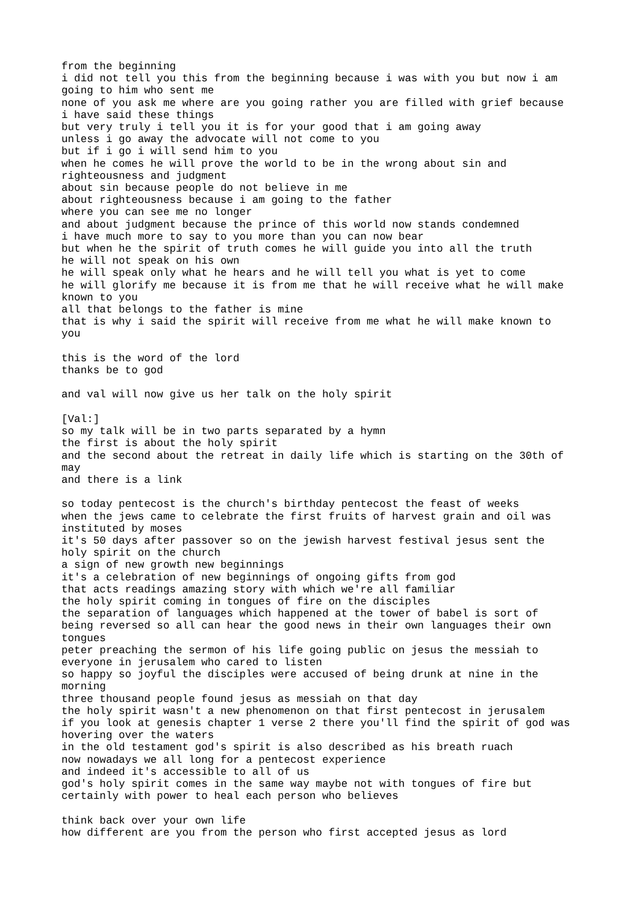from the beginning
i did not tell you this from the beginning because i was with you but now i am
going to him who sent me
none of you ask me where are you going rather you are filled with grief because
i have said these things
but very truly i tell you it is for your good that i am going away
unless i go away the advocate will not come to you
but if i go i will send him to you
when he comes he will prove the world to be in the wrong about sin and
righteousness and judgment
about sin because people do not believe in me
about righteousness because i am going to the father
where you can see me no longer
and about judgment because the prince of this world now stands condemned
i have much more to say to you more than you can now bear
but when he the spirit of truth comes he will guide you into all the truth
he will not speak on his own
he will speak only what he hears and he will tell you what is yet to come
he will glorify me because it is from me that he will receive what he will make
known to you
all that belongs to the father is mine
that is why i said the spirit will receive from me what he will make known to
you

this is the word of the lord
thanks be to god

and val will now give us her talk on the holy spirit

[Val:]
so my talk will be in two parts separated by a hymn
the first is about the holy spirit
and the second about the retreat in daily life which is starting on the 30th of
may
and there is a link

so today pentecost is the church's birthday pentecost the feast of weeks
when the jews came to celebrate the first fruits of harvest grain and oil was
instituted by moses
it's 50 days after passover so on the jewish harvest festival jesus sent the
holy spirit on the church
a sign of new growth new beginnings
it's a celebration of new beginnings of ongoing gifts from god
that acts readings amazing story with which we're all familiar
the holy spirit coming in tongues of fire on the disciples
the separation of languages which happened at the tower of babel is sort of
being reversed so all can hear the good news in their own languages their own
tongues
peter preaching the sermon of his life going public on jesus the messiah to
everyone in jerusalem who cared to listen
so happy so joyful the disciples were accused of being drunk at nine in the
morning
three thousand people found jesus as messiah on that day
the holy spirit wasn't a new phenomenon on that first pentecost in jerusalem
if you look at genesis chapter 1 verse 2 there you'll find the spirit of god was
hovering over the waters
in the old testament god's spirit is also described as his breath ruach
now nowadays we all long for a pentecost experience
and indeed it's accessible to all of us
god's holy spirit comes in the same way maybe not with tongues of fire but
certainly with power to heal each person who believes

think back over your own life
how different are you from the person who first accepted jesus as lord